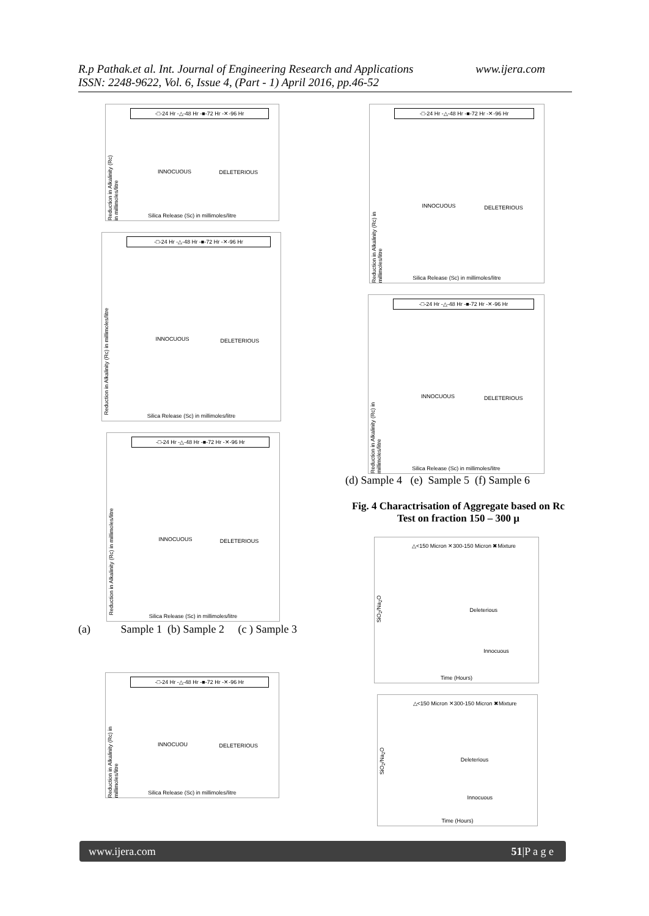www.ijera.com R.p Pathak.et al. Int. Journal of Engineering Research and Applications
ISSN: 2248-9622, Vol. 6, Issue 4, (Part - 1) April 2016, pp.46-52
-□-24 Hr -△-48 Hr -■-72 Hr -✕-96 Hr
Reduction in Alkalinity (Rc) in millimoles/litre
INNOCUOUS
DELETERIOUS
Silica Release (Sc) in millimoles/litre
-□-24 Hr -△-48 Hr -■-72 Hr -✕-96 Hr
Reduction in Alkalinity (Rc) in millimoles/litre
INNOCUOUS
DELETERIOUS
Silica Release (Sc) in millimoles/litre
-□-24 Hr -△-48 Hr -■-72 Hr -✕-96 Hr
Reduction in Alkalinity (Rc) in millimoles/litre
INNOCUOUS
DELETERIOUS
Silica Release (Sc) in millimoles/litre
(a) Sample 1 (b) Sample 2 (c ) Sample 3
-□-24 Hr -△-48 Hr -■-72 Hr -✕-96 Hr
Reduction in Alkalinity (Rc) in millimoles/litre
INNOCUOU
DELETERIOUS
Silica Release (Sc) in millimoles/litre
-□-24 Hr -△-48 Hr -■-72 Hr -✕-96 Hr
Reduction in Alkalinity (Rc) in millimoles/litre
INNOCUOUS
DELETERIOUS
Silica Release (Sc) in millimoles/litre
-□-24 Hr -△-48 Hr -■-72 Hr -✕-96 Hr
Reduction in Alkalinity (Rc) in millimoles/litre
INNOCUOUS
DELETERIOUS
Silica Release (Sc) in millimoles/litre
(d) Sample 4 (e) Sample 5 (f) Sample 6
Fig. 4 Charactrisation of Aggregate based on Rc Test on fraction 150 – 300 µ
△<150 Micron ✕300-150 Micron ✖Mixture
SiO<sub>2</sub>/Na<sub>2</sub>O
Deleterious
Innocuous
Time (Hours)
△<150 Micron ✕300-150 Micron ✖Mixture
SiO<sub>2</sub>/Na<sub>2</sub>O
Deleterious
Innocuous
Time (Hours)
51|P a g e www.ijera.com